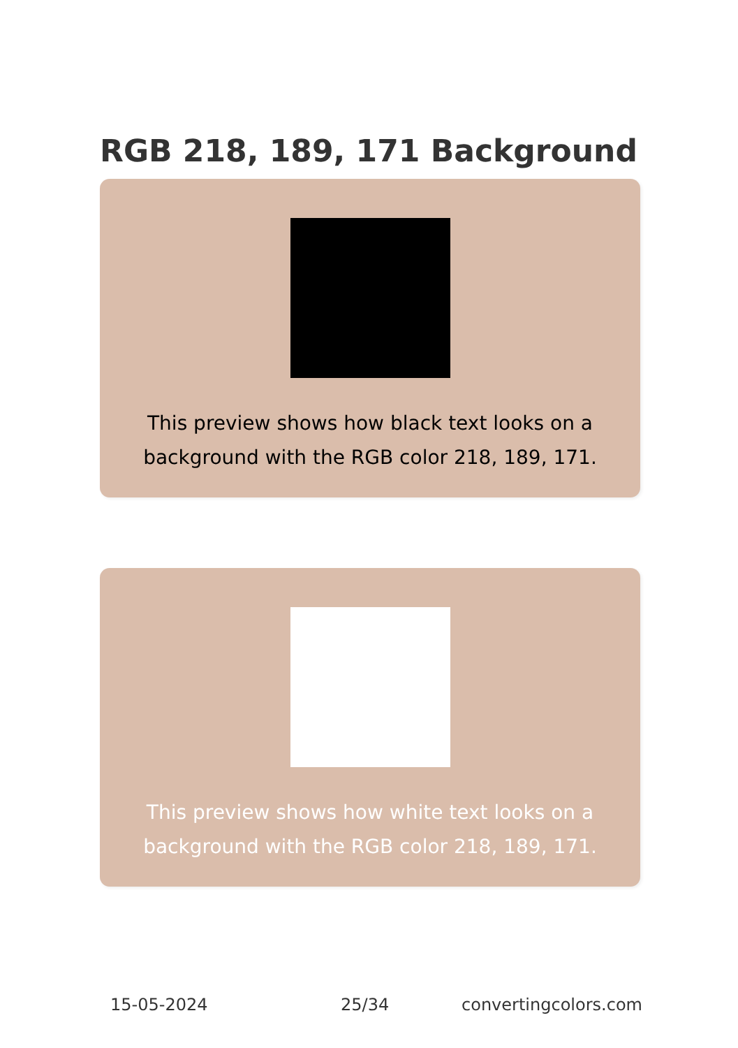RGB 218, 189, 171 Background
This preview shows how black text looks on a background with the RGB color 218, 189, 171.
This preview shows how white text looks on a background with the RGB color 218, 189, 171.
15-05-2024 25/34 convertingcolors.com